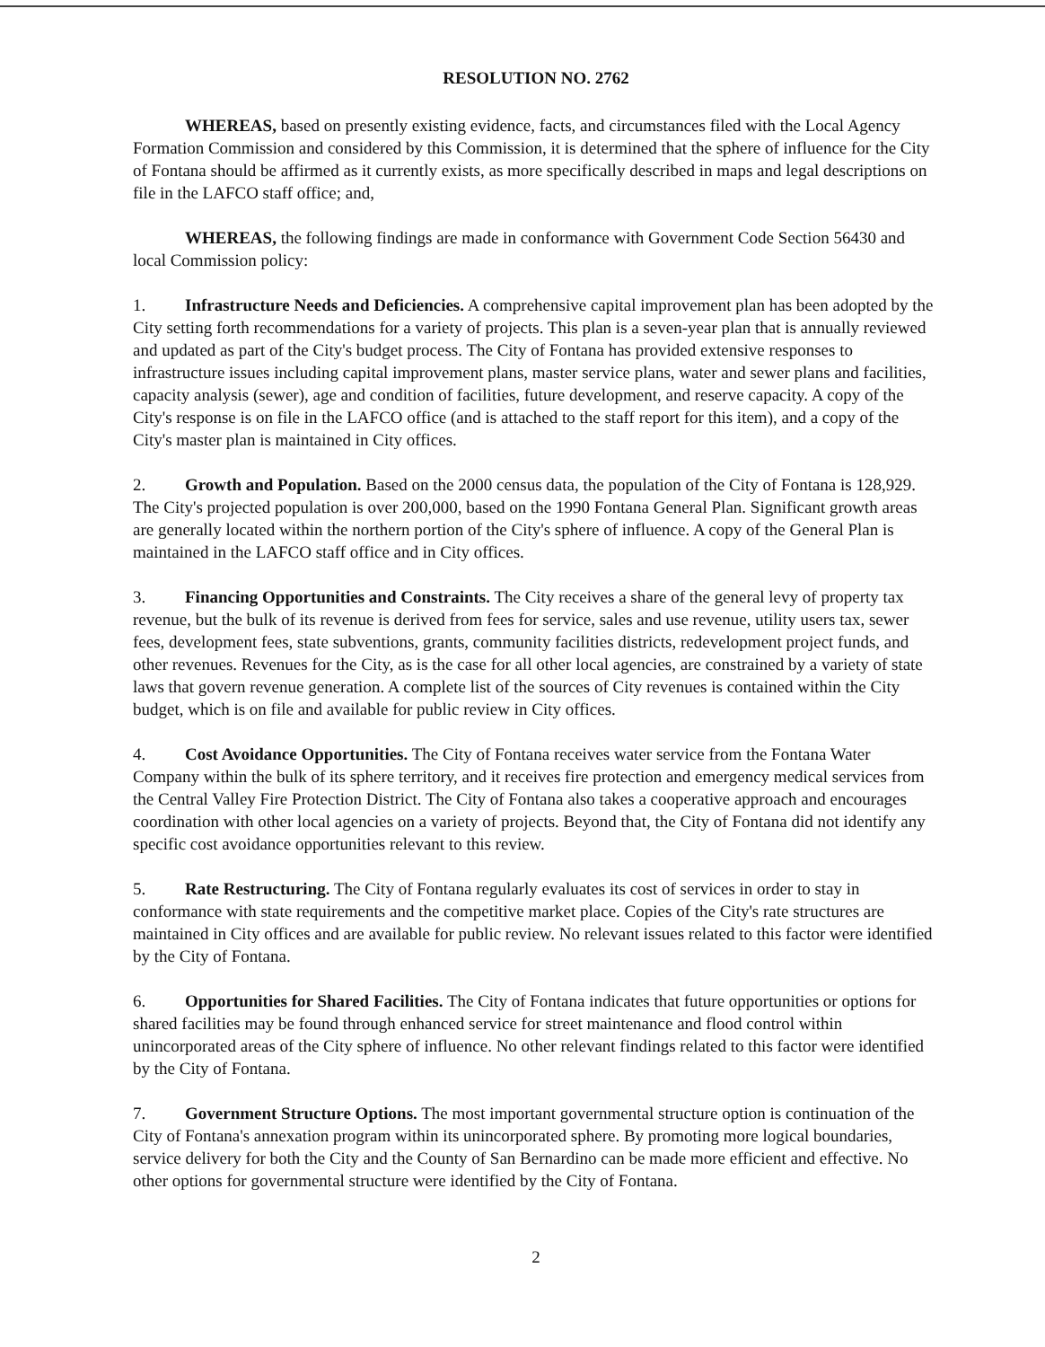RESOLUTION NO. 2762
WHEREAS, based on presently existing evidence, facts, and circumstances filed with the Local Agency Formation Commission and considered by this Commission, it is determined that the sphere of influence for the City of Fontana should be affirmed as it currently exists, as more specifically described in maps and legal descriptions on file in the LAFCO staff office; and,
WHEREAS, the following findings are made in conformance with Government Code Section 56430 and local Commission policy:
1. Infrastructure Needs and Deficiencies. A comprehensive capital improvement plan has been adopted by the City setting forth recommendations for a variety of projects. This plan is a seven-year plan that is annually reviewed and updated as part of the City's budget process. The City of Fontana has provided extensive responses to infrastructure issues including capital improvement plans, master service plans, water and sewer plans and facilities, capacity analysis (sewer), age and condition of facilities, future development, and reserve capacity. A copy of the City's response is on file in the LAFCO office (and is attached to the staff report for this item), and a copy of the City's master plan is maintained in City offices.
2. Growth and Population. Based on the 2000 census data, the population of the City of Fontana is 128,929. The City's projected population is over 200,000, based on the 1990 Fontana General Plan. Significant growth areas are generally located within the northern portion of the City's sphere of influence. A copy of the General Plan is maintained in the LAFCO staff office and in City offices.
3. Financing Opportunities and Constraints. The City receives a share of the general levy of property tax revenue, but the bulk of its revenue is derived from fees for service, sales and use revenue, utility users tax, sewer fees, development fees, state subventions, grants, community facilities districts, redevelopment project funds, and other revenues. Revenues for the City, as is the case for all other local agencies, are constrained by a variety of state laws that govern revenue generation. A complete list of the sources of City revenues is contained within the City budget, which is on file and available for public review in City offices.
4. Cost Avoidance Opportunities. The City of Fontana receives water service from the Fontana Water Company within the bulk of its sphere territory, and it receives fire protection and emergency medical services from the Central Valley Fire Protection District. The City of Fontana also takes a cooperative approach and encourages coordination with other local agencies on a variety of projects. Beyond that, the City of Fontana did not identify any specific cost avoidance opportunities relevant to this review.
5. Rate Restructuring. The City of Fontana regularly evaluates its cost of services in order to stay in conformance with state requirements and the competitive market place. Copies of the City's rate structures are maintained in City offices and are available for public review. No relevant issues related to this factor were identified by the City of Fontana.
6. Opportunities for Shared Facilities. The City of Fontana indicates that future opportunities or options for shared facilities may be found through enhanced service for street maintenance and flood control within unincorporated areas of the City sphere of influence. No other relevant findings related to this factor were identified by the City of Fontana.
7. Government Structure Options. The most important governmental structure option is continuation of the City of Fontana's annexation program within its unincorporated sphere. By promoting more logical boundaries, service delivery for both the City and the County of San Bernardino can be made more efficient and effective. No other options for governmental structure were identified by the City of Fontana.
2